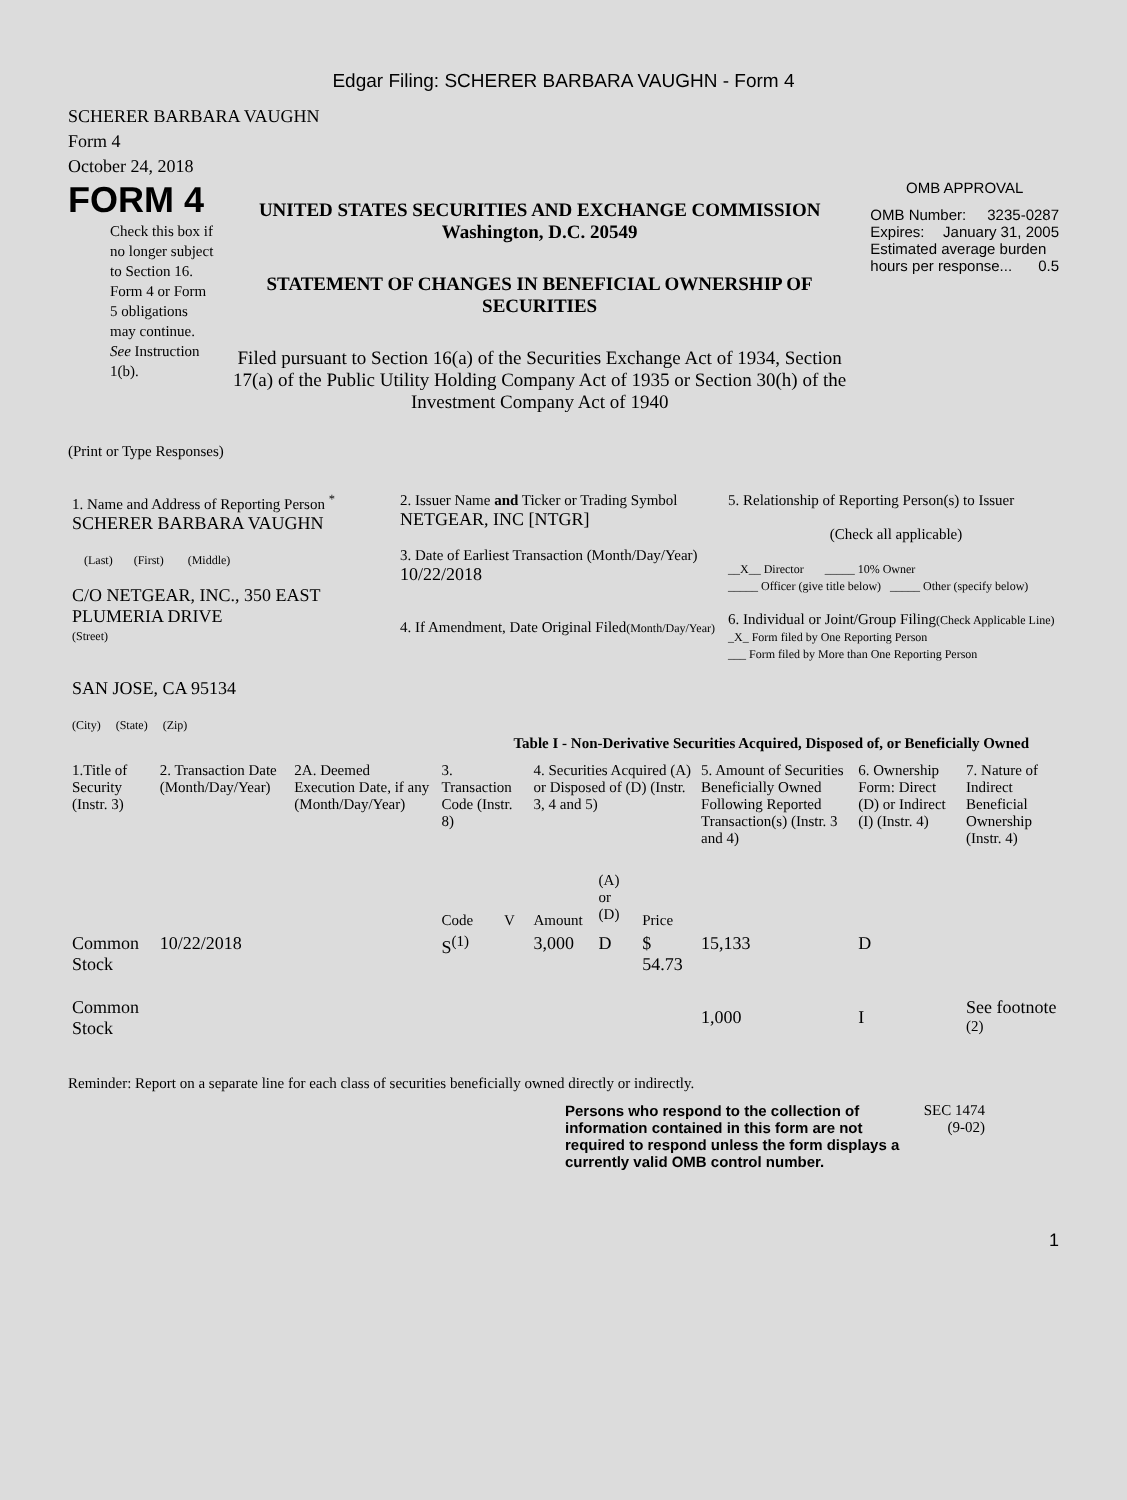Edgar Filing: SCHERER BARBARA VAUGHN - Form 4
SCHERER BARBARA VAUGHN
Form 4
October 24, 2018
FORM 4
Check this box if no longer subject to Section 16. Form 4 or Form 5 obligations may continue. See Instruction 1(b).
UNITED STATES SECURITIES AND EXCHANGE COMMISSION
Washington, D.C. 20549
STATEMENT OF CHANGES IN BENEFICIAL OWNERSHIP OF SECURITIES
Filed pursuant to Section 16(a) of the Securities Exchange Act of 1934, Section 17(a) of the Public Utility Holding Company Act of 1935 or Section 30(h) of the Investment Company Act of 1940
OMB APPROVAL
OMB Number: 3235-0287
Expires: January 31, 2005
Estimated average burden hours per response... 0.5
(Print or Type Responses)
| 1. Name and Address of Reporting Person <sup>*</sup> SCHERER BARBARA VAUGHN (Last) (First) (Middle) C/O NETGEAR, INC., 350 EAST PLUMERIA DRIVE (Street) SAN JOSE, CA 95134 (City) (State) (Zip) | 2. Issuer Name and Ticker or Trading Symbol NETGEAR, INC [NTGR] 3. Date of Earliest Transaction (Month/Day/Year) 10/22/2018 4. If Amendment, Date Original Filed (Month/Day/Year) | 5. Relationship of Reporting Person(s) to Issuer (Check all applicable) __X__ Director _____ 10% Owner _____ Officer (give title below) _____ Other (specify below) 6. Individual or Joint/Group Filing (Check Applicable Line) _X_ Form filed by One Reporting Person ___ Form filed by More than One Reporting Person |
Table I - Non-Derivative Securities Acquired, Disposed of, or Beneficially Owned
| 1.Title of Security (Instr. 3) | 2. Transaction Date (Month/Day/Year) | 2A. Deemed Execution Date, if any (Month/Day/Year) | 3. Transaction Code (Instr. 8) | | 4. Securities Acquired (A) or Disposed of (D) (Instr. 3, 4 and 5) | | | 5. Amount of Securities Beneficially Owned Following Reported Transaction(s) (Instr. 3 and 4) | 6. Ownership Form: Direct (D) or Indirect (I) (Instr. 4) | 7. Nature of Indirect Beneficial Ownership (Instr. 4) |
| --- | --- | --- | --- | --- | --- | --- | --- | --- | --- | --- |
| | | | Code | V | Amount | (A) or (D) | Price | | | |
| Common Stock | 10/22/2018 | | S<sup>(1)</sup> | | 3,000 | D | $ 54.73 | 15,133 | D | |
| Common Stock | | | | | | | | 1,000 | I | See footnote <sup>(2)</sup> |
Reminder: Report on a separate line for each class of securities beneficially owned directly or indirectly.
Persons who respond to the collection of information contained in this form are not required to respond unless the form displays a currently valid OMB control number.
SEC 1474 (9-02)
1